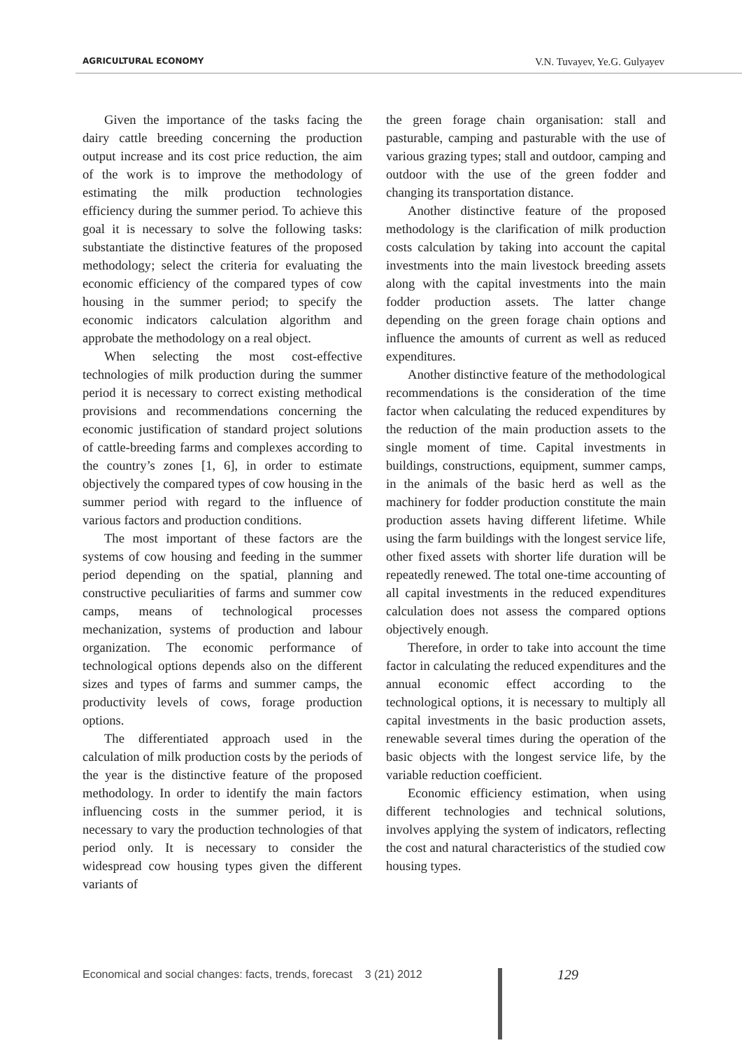AGRICULTURAL ECONOMY V.N. Tuvayev, Ye.G. Gulyayev
Given the importance of the tasks facing the dairy cattle breeding concerning the production output increase and its cost price reduction, the aim of the work is to improve the methodology of estimating the milk production technologies efficiency during the summer period. To achieve this goal it is necessary to solve the following tasks: substantiate the distinctive features of the proposed methodology; select the criteria for evaluating the economic efficiency of the compared types of cow housing in the summer period; to specify the economic indicators calculation algorithm and approbate the methodology on a real object.
When selecting the most cost-effective technologies of milk production during the summer period it is necessary to correct existing methodical provisions and recommendations concerning the economic justification of standard project solutions of cattle-breeding farms and complexes according to the country’s zones [1, 6], in order to estimate objectively the compared types of cow housing in the summer period with regard to the influence of various factors and production conditions.
The most important of these factors are the systems of cow housing and feeding in the summer period depending on the spatial, planning and constructive peculiarities of farms and summer cow camps, means of technological processes mechanization, systems of production and labour organization. The economic performance of technological options depends also on the different sizes and types of farms and summer camps, the productivity levels of cows, forage production options.
The differentiated approach used in the calculation of milk production costs by the periods of the year is the distinctive feature of the proposed methodology. In order to identify the main factors influencing costs in the summer period, it is necessary to vary the production technologies of that period only. It is necessary to consider the widespread cow housing types given the different variants of
the green forage chain organisation: stall and pasturable, camping and pasturable with the use of various grazing types; stall and outdoor, camping and outdoor with the use of the green fodder and changing its transportation distance.
Another distinctive feature of the proposed methodology is the clarification of milk production costs calculation by taking into account the capital investments into the main livestock breeding assets along with the capital investments into the main fodder production assets. The latter change depending on the green forage chain options and influence the amounts of current as well as reduced expenditures.
Another distinctive feature of the methodological recommendations is the consideration of the time factor when calculating the reduced expenditures by the reduction of the main production assets to the single moment of time. Capital investments in buildings, constructions, equipment, summer camps, in the animals of the basic herd as well as the machinery for fodder production constitute the main production assets having different lifetime. While using the farm buildings with the longest service life, other fixed assets with shorter life duration will be repeatedly renewed. The total one-time accounting of all capital investments in the reduced expenditures calculation does not assess the compared options objectively enough.
Therefore, in order to take into account the time factor in calculating the reduced expenditures and the annual economic effect according to the technological options, it is necessary to multiply all capital investments in the basic production assets, renewable several times during the operation of the basic objects with the longest service life, by the variable reduction coefficient.
Economic efficiency estimation, when using different technologies and technical solutions, involves applying the system of indicators, reflecting the cost and natural characteristics of the studied cow housing types.
Economical and social changes: facts, trends, forecast 3 (21) 2012
129